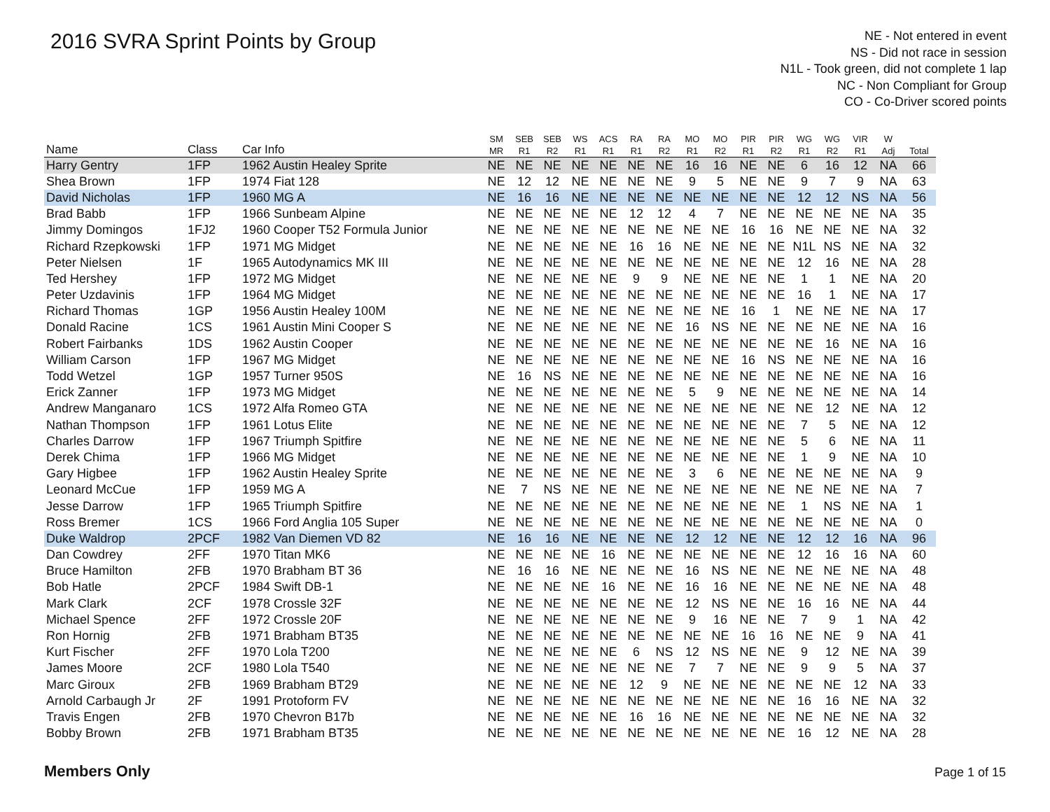2016 SVRA Sprint Points by Group
NE - Not entered in event
NS - Did not race in session
N1L - Took green, did not complete 1 lap
NC - Non Compliant for Group
CO - Co-Driver scored points
| Name | Class | Car Info | SM MR | SEB R1 | SEB R2 | WS R1 | ACS R1 | RA R1 | RA R2 | MO R1 | MO R2 | PIR R1 | PIR R2 | WG R1 | WG R2 | VIR R1 | W Adj | Total |
| --- | --- | --- | --- | --- | --- | --- | --- | --- | --- | --- | --- | --- | --- | --- | --- | --- | --- | --- |
| Harry Gentry | 1FP | 1962 Austin Healey Sprite | NE | NE | NE | NE | NE | NE | NE | 16 | 16 | NE | NE | 6 | 16 | 12 | NA | 66 |
| Shea Brown | 1FP | 1974 Fiat 128 | NE | 12 | 12 | NE | NE | NE | NE | 9 | 5 | NE | NE | 9 | 7 | 9 | NA | 63 |
| David Nicholas | 1FP | 1960 MG A | NE | 16 | 16 | NE | NE | NE | NE | NE | NE | NE | NE | 12 | 12 | NS | NA | 56 |
| Brad Babb | 1FP | 1966 Sunbeam Alpine | NE | NE | NE | NE | NE | 12 | 12 | 4 | 7 | NE | NE | NE | NE | NE | NA | 35 |
| Jimmy Domingos | 1FJ2 | 1960 Cooper T52 Formula Junior | NE | NE | NE | NE | NE | NE | NE | NE | NE | 16 | 16 | NE | NE | NE | NA | 32 |
| Richard Rzepkowski | 1FP | 1971 MG Midget | NE | NE | NE | NE | NE | 16 | 16 | NE | NE | NE | NE | N1L | NS | NE | NA | 32 |
| Peter Nielsen | 1F | 1965 Autodynamics MK III | NE | NE | NE | NE | NE | NE | NE | NE | NE | NE | NE | 12 | 16 | NE | NA | 28 |
| Ted Hershey | 1FP | 1972 MG Midget | NE | NE | NE | NE | NE | 9 | 9 | NE | NE | NE | NE | 1 | 1 | NE | NA | 20 |
| Peter Uzdavinis | 1FP | 1964 MG Midget | NE | NE | NE | NE | NE | NE | NE | NE | NE | NE | NE | 16 | 1 | NE | NA | 17 |
| Richard Thomas | 1GP | 1956 Austin Healey 100M | NE | NE | NE | NE | NE | NE | NE | NE | NE | 16 | 1 | NE | NE | NE | NA | 17 |
| Donald Racine | 1CS | 1961 Austin Mini Cooper S | NE | NE | NE | NE | NE | NE | NE | 16 | NS | NE | NE | NE | NE | NE | NA | 16 |
| Robert Fairbanks | 1DS | 1962 Austin Cooper | NE | NE | NE | NE | NE | NE | NE | NE | NE | NE | NE | NE | 16 | NE | NA | 16 |
| William Carson | 1FP | 1967 MG Midget | NE | NE | NE | NE | NE | NE | NE | NE | NE | 16 | NS | NE | NE | NE | NA | 16 |
| Todd Wetzel | 1GP | 1957 Turner 950S | NE | 16 | NS | NE | NE | NE | NE | NE | NE | NE | NE | NE | NE | NE | NA | 16 |
| Erick Zanner | 1FP | 1973 MG Midget | NE | NE | NE | NE | NE | NE | NE | 5 | 9 | NE | NE | NE | NE | NE | NA | 14 |
| Andrew Manganaro | 1CS | 1972 Alfa Romeo GTA | NE | NE | NE | NE | NE | NE | NE | NE | NE | NE | NE | NE | 12 | NE | NA | 12 |
| Nathan Thompson | 1FP | 1961 Lotus Elite | NE | NE | NE | NE | NE | NE | NE | NE | NE | NE | NE | 7 | 5 | NE | NA | 12 |
| Charles Darrow | 1FP | 1967 Triumph Spitfire | NE | NE | NE | NE | NE | NE | NE | NE | NE | NE | NE | 5 | 6 | NE | NA | 11 |
| Derek Chima | 1FP | 1966 MG Midget | NE | NE | NE | NE | NE | NE | NE | NE | NE | NE | NE | 1 | 9 | NE | NA | 10 |
| Gary Higbee | 1FP | 1962 Austin Healey Sprite | NE | NE | NE | NE | NE | NE | NE | 3 | 6 | NE | NE | NE | NE | NE | NA | 9 |
| Leonard McCue | 1FP | 1959 MG A | NE | 7 | NS | NE | NE | NE | NE | NE | NE | NE | NE | NE | NE | NE | NA | 7 |
| Jesse Darrow | 1FP | 1965 Triumph Spitfire | NE | NE | NE | NE | NE | NE | NE | NE | NE | NE | NE | 1 | NS | NE | NA | 1 |
| Ross Bremer | 1CS | 1966 Ford Anglia 105 Super | NE | NE | NE | NE | NE | NE | NE | NE | NE | NE | NE | NE | NE | NE | NA | 0 |
| Duke Waldrop | 2PCF | 1982 Van Diemen VD 82 | NE | 16 | 16 | NE | NE | NE | NE | 12 | 12 | NE | NE | 12 | 12 | 16 | NA | 96 |
| Dan Cowdrey | 2FF | 1970 Titan MK6 | NE | NE | NE | NE | 16 | NE | NE | NE | NE | NE | NE | 12 | 16 | 16 | NA | 60 |
| Bruce Hamilton | 2FB | 1970 Brabham BT 36 | NE | 16 | 16 | NE | NE | NE | NE | 16 | NS | NE | NE | NE | NE | NE | NA | 48 |
| Bob Hatle | 2PCF | 1984 Swift DB-1 | NE | NE | NE | NE | 16 | NE | NE | 16 | 16 | NE | NE | NE | NE | NE | NA | 48 |
| Mark Clark | 2CF | 1978 Crossle 32F | NE | NE | NE | NE | NE | NE | NE | 12 | NS | NE | NE | 16 | 16 | NE | NA | 44 |
| Michael Spence | 2FF | 1972 Crossle 20F | NE | NE | NE | NE | NE | NE | NE | 9 | 16 | NE | NE | 7 | 9 | 1 | NA | 42 |
| Ron Hornig | 2FB | 1971 Brabham BT35 | NE | NE | NE | NE | NE | NE | NE | NE | NE | 16 | 16 | NE | NE | 9 | NA | 41 |
| Kurt Fischer | 2FF | 1970 Lola T200 | NE | NE | NE | NE | NE | 6 | NS | 12 | NS | NE | NE | 9 | 12 | NE | NA | 39 |
| James Moore | 2CF | 1980 Lola T540 | NE | NE | NE | NE | NE | NE | NE | 7 | 7 | NE | NE | 9 | 9 | 5 | NA | 37 |
| Marc Giroux | 2FB | 1969 Brabham BT29 | NE | NE | NE | NE | NE | 12 | 9 | NE | NE | NE | NE | NE | NE | 12 | NA | 33 |
| Arnold Carbaugh Jr | 2F | 1991 Protoform FV | NE | NE | NE | NE | NE | NE | NE | NE | NE | NE | NE | 16 | 16 | NE | NA | 32 |
| Travis Engen | 2FB | 1970 Chevron B17b | NE | NE | NE | NE | NE | 16 | 16 | NE | NE | NE | NE | NE | NE | NE | NA | 32 |
| Bobby Brown | 2FB | 1971 Brabham BT35 | NE | NE | NE | NE | NE | NE | NE | NE | NE | NE | NE | 16 | 12 | NE | NA | 28 |
Members Only Page 1 of 15